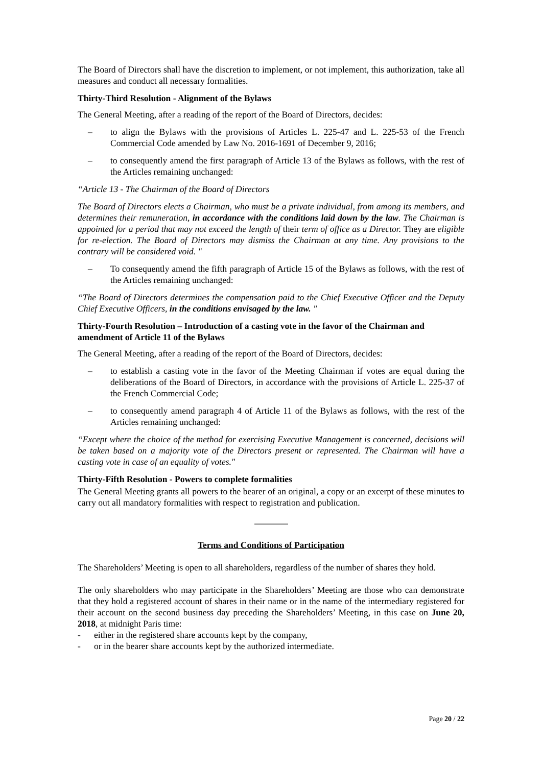The Board of Directors shall have the discretion to implement, or not implement, this authorization, take all measures and conduct all necessary formalities.
Thirty-Third Resolution - Alignment of the Bylaws
The General Meeting, after a reading of the report of the Board of Directors, decides:
– to align the Bylaws with the provisions of Articles L. 225-47 and L. 225-53 of the French Commercial Code amended by Law No. 2016-1691 of December 9, 2016;
– to consequently amend the first paragraph of Article 13 of the Bylaws as follows, with the rest of the Articles remaining unchanged:
“Article 13 - The Chairman of the Board of Directors
The Board of Directors elects a Chairman, who must be a private individual, from among its members, and determines their remuneration, in accordance with the conditions laid down by the law. The Chairman is appointed for a period that may not exceed the length of their term of office as a Director. They are eligible for re-election. The Board of Directors may dismiss the Chairman at any time. Any provisions to the contrary will be considered void. "
– To consequently amend the fifth paragraph of Article 15 of the Bylaws as follows, with the rest of the Articles remaining unchanged:
“The Board of Directors determines the compensation paid to the Chief Executive Officer and the Deputy Chief Executive Officers, in the conditions envisaged by the law. "
Thirty-Fourth Resolution – Introduction of a casting vote in the favor of the Chairman and amendment of Article 11 of the Bylaws
The General Meeting, after a reading of the report of the Board of Directors, decides:
– to establish a casting vote in the favor of the Meeting Chairman if votes are equal during the deliberations of the Board of Directors, in accordance with the provisions of Article L. 225-37 of the French Commercial Code;
– to consequently amend paragraph 4 of Article 11 of the Bylaws as follows, with the rest of the Articles remaining unchanged:
“Except where the choice of the method for exercising Executive Management is concerned, decisions will be taken based on a majority vote of the Directors present or represented. The Chairman will have a casting vote in case of an equality of votes."
Thirty-Fifth Resolution - Powers to complete formalities
The General Meeting grants all powers to the bearer of an original, a copy or an excerpt of these minutes to carry out all mandatory formalities with respect to registration and publication.
Terms and Conditions of Participation
The Shareholders’ Meeting is open to all shareholders, regardless of the number of shares they hold.
The only shareholders who may participate in the Shareholders’ Meeting are those who can demonstrate that they hold a registered account of shares in their name or in the name of the intermediary registered for their account on the second business day preceding the Shareholders’ Meeting, in this case on June 20, 2018, at midnight Paris time:
- either in the registered share accounts kept by the company,
- or in the bearer share accounts kept by the authorized intermediate.
Page 20 / 22